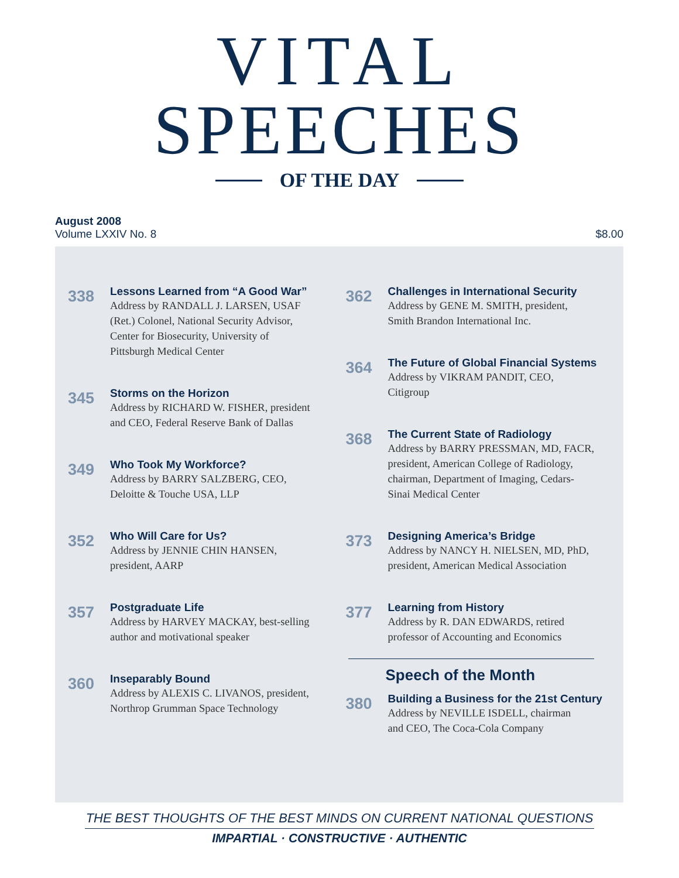VITAL
SPEECHES
OF THE DAY
August 2008
Volume LXXIV No. 8
$8.00
338
Lessons Learned from “A Good War”
Address by RANDALL J. LARSEN, USAF
(Ret.) Colonel, National Security Advisor,
Center for Biosecurity, University of
Pittsburgh Medical Center
345
Storms on the Horizon
Address by RICHARD W. FISHER, president
and CEO, Federal Reserve Bank of Dallas
349
Who Took My Workforce?
Address by BARRY SALZBERG, CEO,
Deloitte & Touche USA, LLP
352
Who Will Care for Us?
Address by JENNIE CHIN HANSEN,
president, AARP
357
Postgraduate Life
Address by HARVEY MACKAY, best-selling
author and motivational speaker
360
Inseparably Bound
Address by ALEXIS C. LIVANOS, president,
Northrop Grumman Space Technology
362
Challenges in International Security
Address by GENE M. SMITH, president,
Smith Brandon International Inc.
364
The Future of Global Financial Systems
Address by VIKRAM PANDIT, CEO,
Citigroup
368
The Current State of Radiology
Address by BARRY PRESSMAN, MD, FACR,
president, American College of Radiology,
chairman, Department of Imaging, Cedars-
Sinai Medical Center
373
Designing America’s Bridge
Address by NANCY H. NIELSEN, MD, PhD,
president, American Medical Association
377
Learning from History
Address by R. DAN EDWARDS, retired
professor of Accounting and Economics
Speech of the Month
380
Building a Business for the 21st Century
Address by NEVILLE ISDELL, chairman
and CEO, The Coca-Cola Company
THE BEST THOUGHTS OF THE BEST MINDS ON CURRENT NATIONAL QUESTIONS
IMPARTIAL · CONSTRUCTIVE · AUTHENTIC